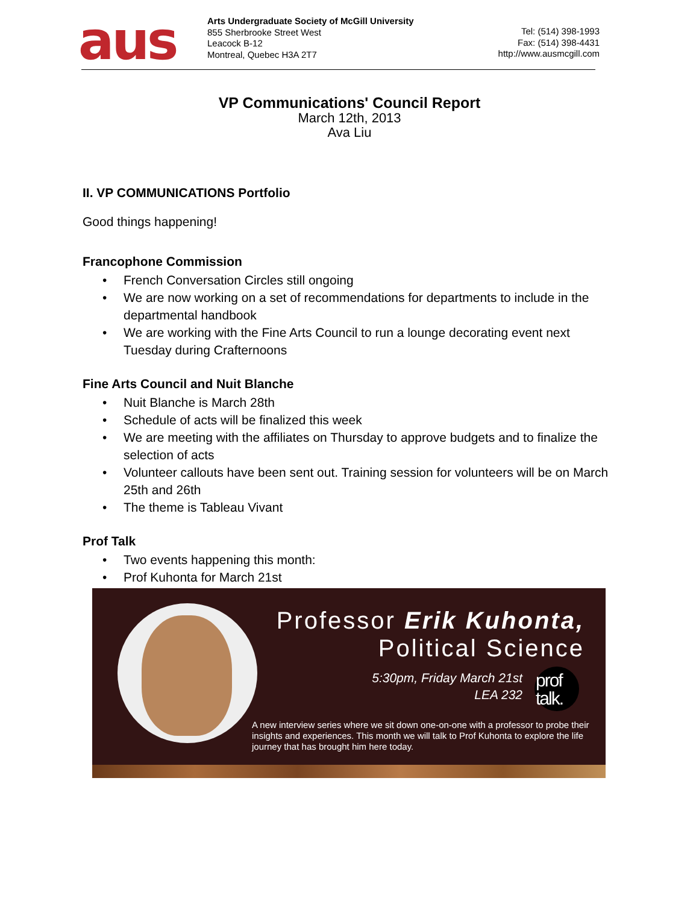aus
Arts Undergraduate Society of McGill University
855 Sherbrooke Street West
Leacock B-12
Montreal, Quebec H3A 2T7
Tel: (514) 398-1993
Fax: (514) 398-4431
http://www.ausmcgill.com
VP Communications' Council Report
March 12th, 2013
Ava Liu
II. VP COMMUNICATIONS Portfolio
Good things happening!
Francophone Commission
• French Conversation Circles still ongoing
• We are now working on a set of recommendations for departments to include in the departmental handbook
• We are working with the Fine Arts Council to run a lounge decorating event next Tuesday during Crafternoons
Fine Arts Council and Nuit Blanche
• Nuit Blanche is March 28th
• Schedule of acts will be finalized this week
• We are meeting with the affiliates on Thursday to approve budgets and to finalize the selection of acts
• Volunteer callouts have been sent out. Training session for volunteers will be on March 25th and 26th
• The theme is Tableau Vivant
Prof Talk
• Two events happening this month:
• Prof Kuhonta for March 21st
Professor Erik Kuhonta,
Political Science
5:30pm, Friday March 21st
LEA 232
prof
talk.
A new interview series where we sit down one-on-one with a professor to probe their insights and experiences. This month we will talk to Prof Kuhonta to explore the life journey that has brought him here today.